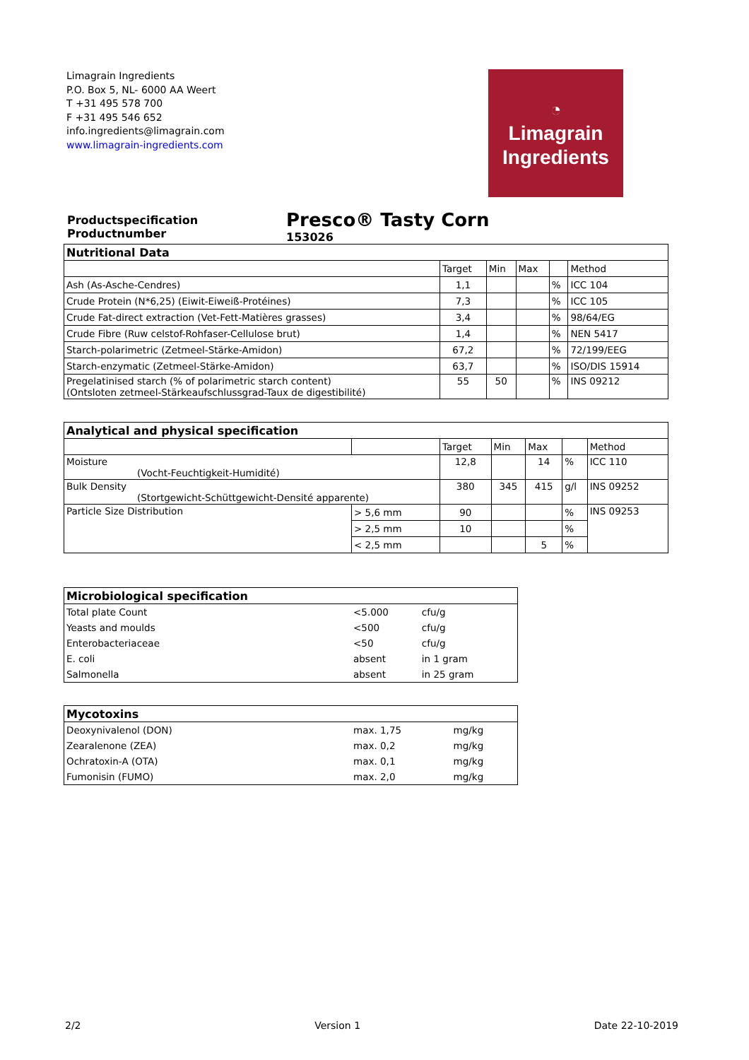Limagrain Ingredients
P.O. Box 5, NL- 6000 AA Weert
T +31 495 578 700
F +31 495 546 652
info.ingredients@limagrain.com
www.limagrain-ingredients.com
◔
Limagrain
Ingredients
Productspecification
Productnumber
Presco® Tasty Corn
153026
| Nutritional Data | | | | | |
| | Target | Min | Max | | Method |
| Ash (As-Asche-Cendres) | 1,1 | | | % | ICC 104 |
| Crude Protein (N*6,25) (Eiwit-Eiweiß-Protéines) | 7,3 | | | % | ICC 105 |
| Crude Fat-direct extraction (Vet-Fett-Matières grasses) | 3,4 | | | % | 98/64/EG |
| Crude Fibre (Ruw celstof-Rohfaser-Cellulose brut) | 1,4 | | | % | NEN 5417 |
| Starch-polarimetric (Zetmeel-Stärke-Amidon) | 67,2 | | | % | 72/199/EEG |
| Starch-enzymatic (Zetmeel-Stärke-Amidon) | 63,7 | | | % | ISO/DIS 15914 |
| Pregelatinised starch (% of polarimetric starch content) (Ontsloten zetmeel-Stärkeaufschlussgrad-Taux de digestibilité) | 55 | 50 | | % | INS 09212 |
| Analytical and physical specification | | | | | | |
| | | Target | Min | Max | | Method |
| Moisture (Vocht-Feuchtigkeit-Humidité) | | 12,8 | | 14 | % | ICC 110 |
| Bulk Density (Stortgewicht-Schüttgewicht-Densité apparente) | | 380 | 345 | 415 | g/l | INS 09252 |
| Particle Size Distribution | > 5,6 mm | 90 | | | % | INS 09253 |
| | > 2,5 mm | 10 | | | % | |
| | < 2,5 mm | | | 5 | % | |
| Microbiological specification | | |
| Total plate Count | <5.000 | cfu/g |
| Yeasts and moulds | <500 | cfu/g |
| Enterobacteriaceae | <50 | cfu/g |
| E. coli | absent | in 1 gram |
| Salmonella | absent | in 25 gram |
| Mycotoxins | | |
| Deoxynivalenol (DON) | max. 1,75 | mg/kg |
| Zearalenone (ZEA) | max. 0,2 | mg/kg |
| Ochratoxin-A (OTA) | max. 0,1 | mg/kg |
| Fumonisin (FUMO) | max. 2,0 | mg/kg |
2/2 Version 1 Date 22-10-2019